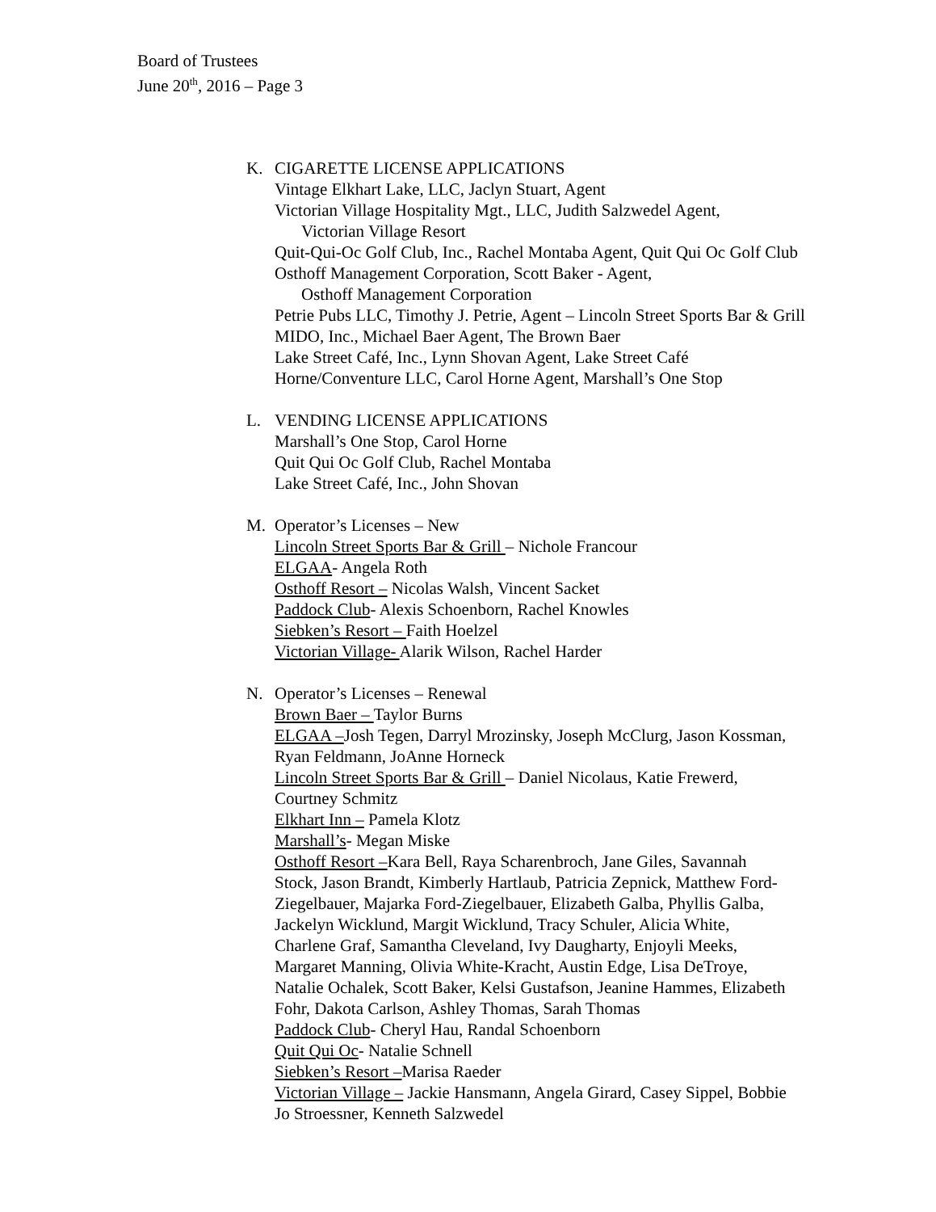Board of Trustees
June 20<sup>th</sup>, 2016 – Page 3
K. CIGARETTE LICENSE APPLICATIONS
Vintage Elkhart Lake, LLC, Jaclyn Stuart, Agent
Victorian Village Hospitality Mgt., LLC, Judith Salzwedel Agent,
Victorian Village Resort
Quit-Qui-Oc Golf Club, Inc., Rachel Montaba Agent, Quit Qui Oc Golf Club
Osthoff Management Corporation, Scott Baker - Agent,
Osthoff Management Corporation
Petrie Pubs LLC, Timothy J. Petrie, Agent – Lincoln Street Sports Bar & Grill
MIDO, Inc., Michael Baer Agent, The Brown Baer
Lake Street Café, Inc., Lynn Shovan Agent, Lake Street Café
Horne/Conventure LLC, Carol Horne Agent, Marshall’s One Stop
L. VENDING LICENSE APPLICATIONS
Marshall’s One Stop, Carol Horne
Quit Qui Oc Golf Club, Rachel Montaba
Lake Street Café, Inc., John Shovan
M. Operator’s Licenses – New
Lincoln Street Sports Bar & Grill – Nichole Francour
ELGAA- Angela Roth
Osthoff Resort – Nicolas Walsh, Vincent Sacket
Paddock Club- Alexis Schoenborn, Rachel Knowles
Siebken’s Resort – Faith Hoelzel
Victorian Village- Alarik Wilson, Rachel Harder
N. Operator’s Licenses – Renewal
Brown Baer – Taylor Burns
ELGAA –Josh Tegen, Darryl Mrozinsky, Joseph McClurg, Jason Kossman, Ryan Feldmann, JoAnne Horneck
Lincoln Street Sports Bar & Grill – Daniel Nicolaus, Katie Frewerd, Courtney Schmitz
Elkhart Inn – Pamela Klotz
Marshall’s- Megan Miske
Osthoff Resort –Kara Bell, Raya Scharenbroch, Jane Giles, Savannah Stock, Jason Brandt, Kimberly Hartlaub, Patricia Zepnick, Matthew Ford-Ziegelbauer, Majarka Ford-Ziegelbauer, Elizabeth Galba, Phyllis Galba, Jackelyn Wicklund, Margit Wicklund, Tracy Schuler, Alicia White, Charlene Graf, Samantha Cleveland, Ivy Daugharty, Enjoyli Meeks, Margaret Manning, Olivia White-Kracht, Austin Edge, Lisa DeTroye, Natalie Ochalek, Scott Baker, Kelsi Gustafson, Jeanine Hammes, Elizabeth Fohr, Dakota Carlson, Ashley Thomas, Sarah Thomas
Paddock Club- Cheryl Hau, Randal Schoenborn
Quit Qui Oc- Natalie Schnell
Siebken’s Resort –Marisa Raeder
Victorian Village – Jackie Hansmann, Angela Girard, Casey Sippel, Bobbie Jo Stroessner, Kenneth Salzwedel